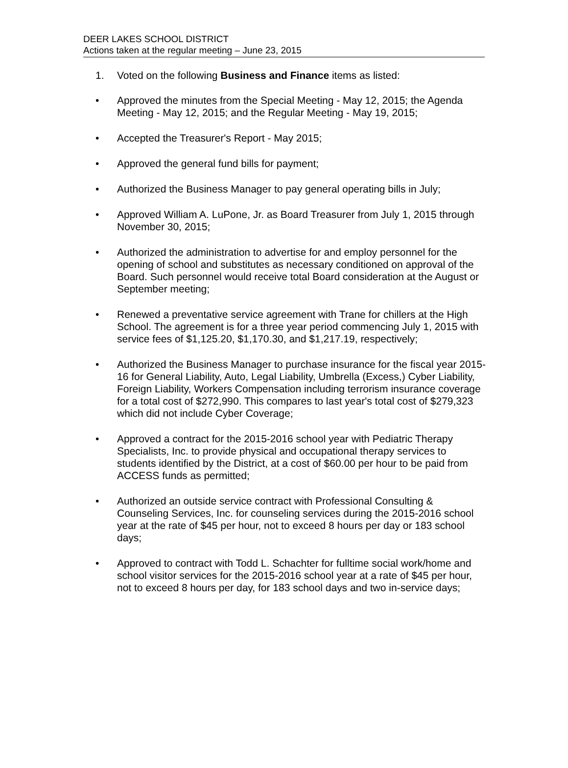DEER LAKES SCHOOL DISTRICT
Actions taken at the regular meeting – June 23, 2015
1. Voted on the following Business and Finance items as listed:
• Approved the minutes from the Special Meeting - May 12, 2015; the Agenda Meeting - May 12, 2015; and the Regular Meeting - May 19, 2015;
• Accepted the Treasurer's Report - May 2015;
• Approved the general fund bills for payment;
• Authorized the Business Manager to pay general operating bills in July;
• Approved William A. LuPone, Jr. as Board Treasurer from July 1, 2015 through November 30, 2015;
• Authorized the administration to advertise for and employ personnel for the opening of school and substitutes as necessary conditioned on approval of the Board. Such personnel would receive total Board consideration at the August or September meeting;
• Renewed a preventative service agreement with Trane for chillers at the High School. The agreement is for a three year period commencing July 1, 2015 with service fees of $1,125.20, $1,170.30, and $1,217.19, respectively;
• Authorized the Business Manager to purchase insurance for the fiscal year 2015-16 for General Liability, Auto, Legal Liability, Umbrella (Excess,) Cyber Liability, Foreign Liability, Workers Compensation including terrorism insurance coverage for a total cost of $272,990. This compares to last year's total cost of $279,323 which did not include Cyber Coverage;
• Approved a contract for the 2015-2016 school year with Pediatric Therapy Specialists, Inc. to provide physical and occupational therapy services to students identified by the District, at a cost of $60.00 per hour to be paid from ACCESS funds as permitted;
• Authorized an outside service contract with Professional Consulting & Counseling Services, Inc. for counseling services during the 2015-2016 school year at the rate of $45 per hour, not to exceed 8 hours per day or 183 school days;
• Approved to contract with Todd L. Schachter for fulltime social work/home and school visitor services for the 2015-2016 school year at a rate of $45 per hour, not to exceed 8 hours per day, for 183 school days and two in-service days;